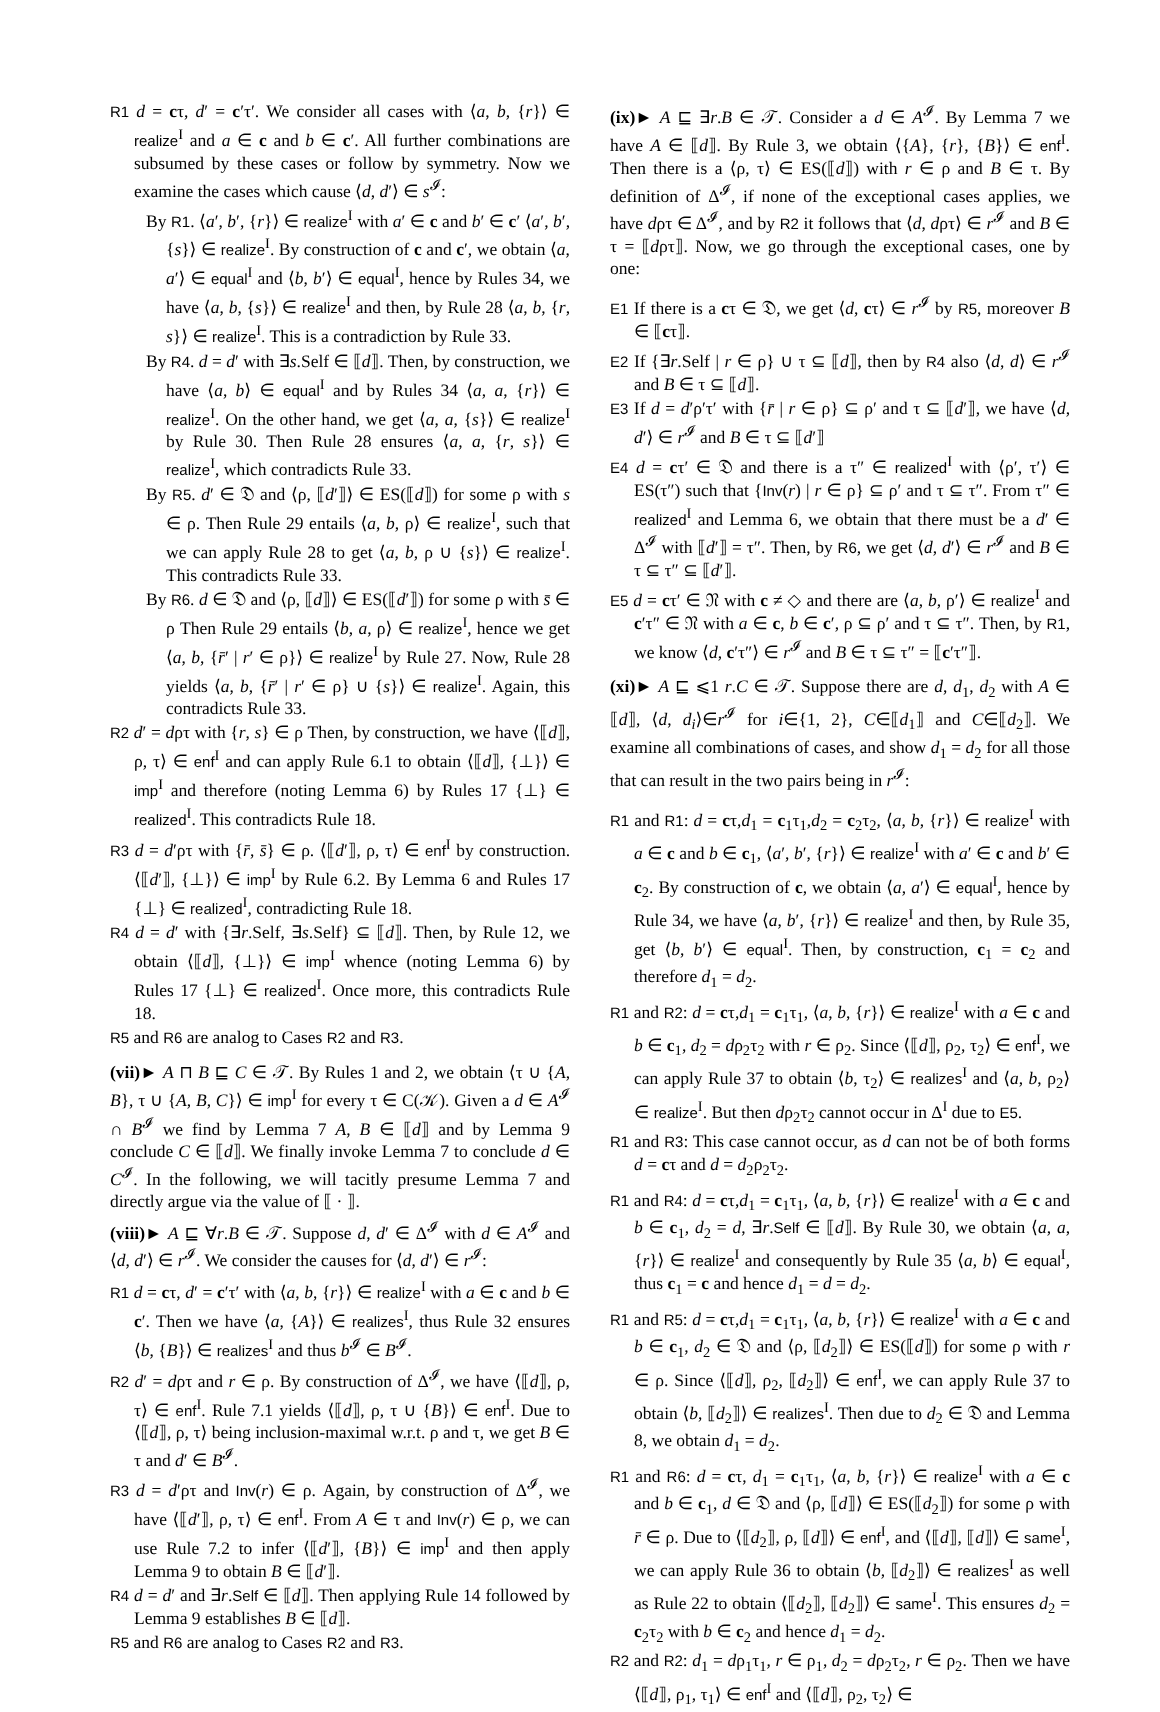R1 d = cτ, d′ = c′τ′. We consider all cases with ⟨a, b, {r}⟩ ∈ realize<sup>I</sup> and a ∈ c and b ∈ c′. All further combinations are subsumed by these cases or follow by symmetry. Now we examine the cases which cause ⟨d, d′⟩ ∈ s<sup>𝓘</sup>:
By R1. ⟨a′, b′, {r}⟩ ∈ realize<sup>I</sup> with a′ ∈ c and b′ ∈ c′ ⟨a′, b′, {s}⟩ ∈ realize<sup>I</sup>. By construction of c and c′, we obtain ⟨a, a′⟩ ∈ equal<sup>I</sup> and ⟨b, b′⟩ ∈ equal<sup>I</sup>, hence by Rules 34, we have ⟨a, b, {s}⟩ ∈ realize<sup>I</sup> and then, by Rule 28 ⟨a, b, {r, s}⟩ ∈ realize<sup>I</sup>. This is a contradiction by Rule 33.
By R4. d = d′ with ∃s.Self ∈ ⟦d⟧. Then, by construction, we have ⟨a, b⟩ ∈ equal<sup>I</sup> and by Rules 34 ⟨a, a, {r}⟩ ∈ realize<sup>I</sup>. On the other hand, we get ⟨a, a, {s}⟩ ∈ realize<sup>I</sup> by Rule 30. Then Rule 28 ensures ⟨a, a, {r, s}⟩ ∈ realize<sup>I</sup>, which contradicts Rule 33.
By R5. d′ ∈ 𝔇 and ⟨ρ, ⟦d′⟧⟩ ∈ ES(⟦d⟧) for some ρ with s ∈ ρ. Then Rule 29 entails ⟨a, b, ρ⟩ ∈ realize<sup>I</sup>, such that we can apply Rule 28 to get ⟨a, b, ρ ∪ {s}⟩ ∈ realize<sup>I</sup>. This contradicts Rule 33.
By R6. d ∈ 𝔇 and ⟨ρ, ⟦d⟧⟩ ∈ ES(⟦d′⟧) for some ρ with s̄ ∈ ρ Then Rule 29 entails ⟨b, a, ρ⟩ ∈ realize<sup>I</sup>, hence we get ⟨a, b, {r̄′ | r′ ∈ ρ}⟩ ∈ realize<sup>I</sup> by Rule 27. Now, Rule 28 yields ⟨a, b, {r̄′ | r′ ∈ ρ} ∪ {s}⟩ ∈ realize<sup>I</sup>. Again, this contradicts Rule 33.
R2 d′ = dρτ with {r, s} ∈ ρ Then, by construction, we have ⟨⟦d⟧, ρ, τ⟩ ∈ enf<sup>I</sup> and can apply Rule 6.1 to obtain ⟨⟦d⟧, {⊥}⟩ ∈ imp<sup>I</sup> and therefore (noting Lemma 6) by Rules 17 {⊥} ∈ realized<sup>I</sup>. This contradicts Rule 18.
R3 d = d′ρτ with {r̄, s̄} ∈ ρ. ⟨⟦d′⟧, ρ, τ⟩ ∈ enf<sup>I</sup> by construction. ⟨⟦d′⟧, {⊥}⟩ ∈ imp<sup>I</sup> by Rule 6.2. By Lemma 6 and Rules 17 {⊥} ∈ realized<sup>I</sup>, contradicting Rule 18.
R4 d = d′ with {∃r.Self, ∃s.Self} ⊆ ⟦d⟧. Then, by Rule 12, we obtain ⟨⟦d⟧, {⊥}⟩ ∈ imp<sup>I</sup> whence (noting Lemma 6) by Rules 17 {⊥} ∈ realized<sup>I</sup>. Once more, this contradicts Rule 18.
R5 and R6 are analog to Cases R2 and R3.
(vii)► A ⊓ B ⊑ C ∈ 𝒯. By Rules 1 and 2, we obtain ⟨τ ∪ {A, B}, τ ∪ {A, B, C}⟩ ∈ imp<sup>I</sup> for every τ ∈ C(𝒦). Given a d ∈ A<sup>𝓘</sup> ∩ B<sup>𝓘</sup> we find by Lemma 7 A, B ∈ ⟦d⟧ and by Lemma 9 conclude C ∈ ⟦d⟧. We finally invoke Lemma 7 to conclude d ∈ C<sup>𝓘</sup>. In the following, we will tacitly presume Lemma 7 and directly argue via the value of ⟦ · ⟧.
(viii)► A ⊑ ∀r.B ∈ 𝒯. Suppose d, d′ ∈ Δ<sup>𝓘</sup> with d ∈ A<sup>𝓘</sup> and ⟨d, d′⟩ ∈ r<sup>𝓘</sup>. We consider the causes for ⟨d, d′⟩ ∈ r<sup>𝓘</sup>:
R1 d = cτ, d′ = c′τ′ with ⟨a, b, {r}⟩ ∈ realize<sup>I</sup> with a ∈ c and b ∈ c′. Then we have ⟨a, {A}⟩ ∈ realizes<sup>I</sup>, thus Rule 32 ensures ⟨b, {B}⟩ ∈ realizes<sup>I</sup> and thus b<sup>𝓘</sup> ∈ B<sup>𝓘</sup>.
R2 d′ = dρτ and r ∈ ρ. By construction of Δ<sup>𝓘</sup>, we have ⟨⟦d⟧, ρ, τ⟩ ∈ enf<sup>I</sup>. Rule 7.1 yields ⟨⟦d⟧, ρ, τ ∪ {B}⟩ ∈ enf<sup>I</sup>. Due to ⟨⟦d⟧, ρ, τ⟩ being inclusion-maximal w.r.t. ρ and τ, we get B ∈ τ and d′ ∈ B<sup>𝓘</sup>.
R3 d = d′ρτ and Inv(r) ∈ ρ. Again, by construction of Δ<sup>𝓘</sup>, we have ⟨⟦d′⟧, ρ, τ⟩ ∈ enf<sup>I</sup>. From A ∈ τ and Inv(r) ∈ ρ, we can use Rule 7.2 to infer ⟨⟦d′⟧, {B}⟩ ∈ imp<sup>I</sup> and then apply Lemma 9 to obtain B ∈ ⟦d′⟧.
R4 d = d′ and ∃r.Self ∈ ⟦d⟧. Then applying Rule 14 followed by Lemma 9 establishes B ∈ ⟦d⟧.
R5 and R6 are analog to Cases R2 and R3.
(ix)► A ⊑ ∃r.B ∈ 𝒯. Consider a d ∈ A<sup>𝓘</sup>. By Lemma 7 we have A ∈ ⟦d⟧. By Rule 3, we obtain ⟨{A}, {r}, {B}⟩ ∈ enf<sup>I</sup>. Then there is a ⟨ρ, τ⟩ ∈ ES(⟦d⟧) with r ∈ ρ and B ∈ τ. By definition of Δ<sup>𝓘</sup>, if none of the exceptional cases applies, we have dρτ ∈ Δ<sup>𝓘</sup>, and by R2 it follows that ⟨d, dρτ⟩ ∈ r<sup>𝓘</sup> and B ∈ τ = ⟦dρτ⟧. Now, we go through the exceptional cases, one by one:
E1 If there is a cτ ∈ 𝔇, we get ⟨d, cτ⟩ ∈ r<sup>𝓘</sup> by R5, moreover B ∈ ⟦cτ⟧.
E2 If {∃r.Self | r ∈ ρ} ∪ τ ⊆ ⟦d⟧, then by R4 also ⟨d, d⟩ ∈ r<sup>𝓘</sup> and B ∈ τ ⊆ ⟦d⟧.
E3 If d = d′ρ′τ′ with {r̄ | r ∈ ρ} ⊆ ρ′ and τ ⊆ ⟦d′⟧, we have ⟨d, d′⟩ ∈ r<sup>𝓘</sup> and B ∈ τ ⊆ ⟦d′⟧
E4 d = cτ′ ∈ 𝔇 and there is a τ″ ∈ realized<sup>I</sup> with ⟨ρ′, τ′⟩ ∈ ES(τ″) such that {Inv(r) | r ∈ ρ} ⊆ ρ′ and τ ⊆ τ″. From τ″ ∈ realized<sup>I</sup> and Lemma 6, we obtain that there must be a d′ ∈ Δ<sup>𝓘</sup> with ⟦d′⟧ = τ″. Then, by R6, we get ⟨d, d′⟩ ∈ r<sup>𝓘</sup> and B ∈ τ ⊆ τ″ ⊆ ⟦d′⟧.
E5 d = cτ′ ∈ 𝔑 with c ≠ ◇ and there are ⟨a, b, ρ′⟩ ∈ realize<sup>I</sup> and c′τ″ ∈ 𝔑 with a ∈ c, b ∈ c′, ρ ⊆ ρ′ and τ ⊆ τ″. Then, by R1, we know ⟨d, c′τ″⟩ ∈ r<sup>𝓘</sup> and B ∈ τ ⊆ τ″ = ⟦c′τ″⟧.
(xi)► A ⊑ ⩽1 r.C ∈ 𝒯. Suppose there are d, d<sub>1</sub>, d<sub>2</sub> with A ∈ ⟦d⟧, ⟨d, d<sub>i</sub>⟩∈r<sup>𝓘</sup> for i∈{1, 2}, C∈⟦d<sub>1</sub>⟧ and C∈⟦d<sub>2</sub>⟧. We examine all combinations of cases, and show d<sub>1</sub> = d<sub>2</sub> for all those that can result in the two pairs being in r<sup>𝓘</sup>:
R1 and R1: d = cτ,d<sub>1</sub> = c<sub>1</sub>τ<sub>1</sub>,d<sub>2</sub> = c<sub>2</sub>τ<sub>2</sub>, ⟨a, b, {r}⟩ ∈ realize<sup>I</sup> with a ∈ c and b ∈ c<sub>1</sub>, ⟨a′, b′, {r}⟩ ∈ realize<sup>I</sup> with a′ ∈ c and b′ ∈ c<sub>2</sub>. By construction of c, we obtain ⟨a, a′⟩ ∈ equal<sup>I</sup>, hence by Rule 34, we have ⟨a, b′, {r}⟩ ∈ realize<sup>I</sup> and then, by Rule 35, get ⟨b, b′⟩ ∈ equal<sup>I</sup>. Then, by construction, c<sub>1</sub> = c<sub>2</sub> and therefore d<sub>1</sub> = d<sub>2</sub>.
R1 and R2: d = cτ,d<sub>1</sub> = c<sub>1</sub>τ<sub>1</sub>, ⟨a, b, {r}⟩ ∈ realize<sup>I</sup> with a ∈ c and b ∈ c<sub>1</sub>, d<sub>2</sub> = dρ<sub>2</sub>τ<sub>2</sub> with r ∈ ρ<sub>2</sub>. Since ⟨⟦d⟧, ρ<sub>2</sub>, τ<sub>2</sub>⟩ ∈ enf<sup>I</sup>, we can apply Rule 37 to obtain ⟨b, τ<sub>2</sub>⟩ ∈ realizes<sup>I</sup> and ⟨a, b, ρ<sub>2</sub>⟩ ∈ realize<sup>I</sup>. But then dρ<sub>2</sub>τ<sub>2</sub> cannot occur in Δ<sup>I</sup> due to E5.
R1 and R3: This case cannot occur, as d can not be of both forms d = cτ and d = d<sub>2</sub>ρ<sub>2</sub>τ<sub>2</sub>.
R1 and R4: d = cτ,d<sub>1</sub> = c<sub>1</sub>τ<sub>1</sub>, ⟨a, b, {r}⟩ ∈ realize<sup>I</sup> with a ∈ c and b ∈ c<sub>1</sub>, d<sub>2</sub> = d, ∃r.Self ∈ ⟦d⟧. By Rule 30, we obtain ⟨a, a, {r}⟩ ∈ realize<sup>I</sup> and consequently by Rule 35 ⟨a, b⟩ ∈ equal<sup>I</sup>, thus c<sub>1</sub> = c and hence d<sub>1</sub> = d = d<sub>2</sub>.
R1 and R5: d = cτ,d<sub>1</sub> = c<sub>1</sub>τ<sub>1</sub>, ⟨a, b, {r}⟩ ∈ realize<sup>I</sup> with a ∈ c and b ∈ c<sub>1</sub>, d<sub>2</sub> ∈ 𝔇 and ⟨ρ, ⟦d<sub>2</sub>⟧⟩ ∈ ES(⟦d⟧) for some ρ with r ∈ ρ. Since ⟨⟦d⟧, ρ<sub>2</sub>, ⟦d<sub>2</sub>⟧⟩ ∈ enf<sup>I</sup>, we can apply Rule 37 to obtain ⟨b, ⟦d<sub>2</sub>⟧⟩ ∈ realizes<sup>I</sup>. Then due to d<sub>2</sub> ∈ 𝔇 and Lemma 8, we obtain d<sub>1</sub> = d<sub>2</sub>.
R1 and R6: d = cτ, d<sub>1</sub> = c<sub>1</sub>τ<sub>1</sub>, ⟨a, b, {r}⟩ ∈ realize<sup>I</sup> with a ∈ c and b ∈ c<sub>1</sub>, d ∈ 𝔇 and ⟨ρ, ⟦d⟧⟩ ∈ ES(⟦d<sub>2</sub>⟧) for some ρ with r̄ ∈ ρ. Due to ⟨⟦d<sub>2</sub>⟧, ρ, ⟦d⟧⟩ ∈ enf<sup>I</sup>, and ⟨⟦d⟧, ⟦d⟧⟩ ∈ same<sup>I</sup>, we can apply Rule 36 to obtain ⟨b, ⟦d<sub>2</sub>⟧⟩ ∈ realizes<sup>I</sup> as well as Rule 22 to obtain ⟨⟦d<sub>2</sub>⟧, ⟦d<sub>2</sub>⟧⟩ ∈ same<sup>I</sup>. This ensures d<sub>2</sub> = c<sub>2</sub>τ<sub>2</sub> with b ∈ c<sub>2</sub> and hence d<sub>1</sub> = d<sub>2</sub>.
R2 and R2: d<sub>1</sub> = dρ<sub>1</sub>τ<sub>1</sub>, r ∈ ρ<sub>1</sub>, d<sub>2</sub> = dρ<sub>2</sub>τ<sub>2</sub>, r ∈ ρ<sub>2</sub>. Then we have ⟨⟦d⟧, ρ<sub>1</sub>, τ<sub>1</sub>⟩ ∈ enf<sup>I</sup> and ⟨⟦d⟧, ρ<sub>2</sub>, τ<sub>2</sub>⟩ ∈